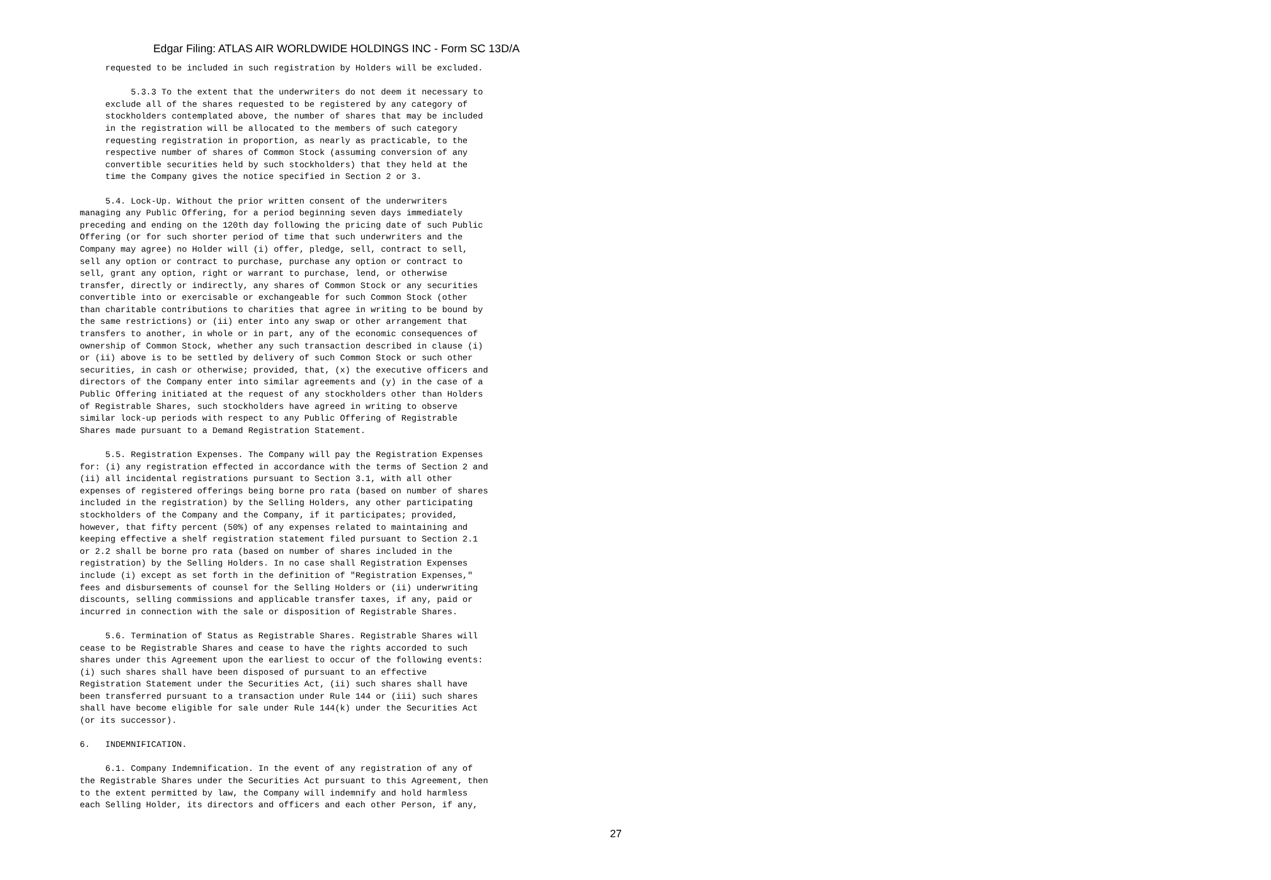Edgar Filing: ATLAS AIR WORLDWIDE HOLDINGS INC - Form SC 13D/A
     requested to be included in such registration by Holders will be excluded.

          5.3.3 To the extent that the underwriters do not deem it necessary to
     exclude all of the shares requested to be registered by any category of
     stockholders contemplated above, the number of shares that may be included
     in the registration will be allocated to the members of such category
     requesting registration in proportion, as nearly as practicable, to the
     respective number of shares of Common Stock (assuming conversion of any
     convertible securities held by such stockholders) that they held at the
     time the Company gives the notice specified in Section 2 or 3.

     5.4. Lock-Up. Without the prior written consent of the underwriters
managing any Public Offering, for a period beginning seven days immediately
preceding and ending on the 120th day following the pricing date of such Public
Offering (or for such shorter period of time that such underwriters and the
Company may agree) no Holder will (i) offer, pledge, sell, contract to sell,
sell any option or contract to purchase, purchase any option or contract to
sell, grant any option, right or warrant to purchase, lend, or otherwise
transfer, directly or indirectly, any shares of Common Stock or any securities
convertible into or exercisable or exchangeable for such Common Stock (other
than charitable contributions to charities that agree in writing to be bound by
the same restrictions) or (ii) enter into any swap or other arrangement that
transfers to another, in whole or in part, any of the economic consequences of
ownership of Common Stock, whether any such transaction described in clause (i)
or (ii) above is to be settled by delivery of such Common Stock or such other
securities, in cash or otherwise; provided, that, (x) the executive officers and
directors of the Company enter into similar agreements and (y) in the case of a
Public Offering initiated at the request of any stockholders other than Holders
of Registrable Shares, such stockholders have agreed in writing to observe
similar lock-up periods with respect to any Public Offering of Registrable
Shares made pursuant to a Demand Registration Statement.

     5.5. Registration Expenses. The Company will pay the Registration Expenses
for: (i) any registration effected in accordance with the terms of Section 2 and
(ii) all incidental registrations pursuant to Section 3.1, with all other
expenses of registered offerings being borne pro rata (based on number of shares
included in the registration) by the Selling Holders, any other participating
stockholders of the Company and the Company, if it participates; provided,
however, that fifty percent (50%) of any expenses related to maintaining and
keeping effective a shelf registration statement filed pursuant to Section 2.1
or 2.2 shall be borne pro rata (based on number of shares included in the
registration) by the Selling Holders. In no case shall Registration Expenses
include (i) except as set forth in the definition of "Registration Expenses,"
fees and disbursements of counsel for the Selling Holders or (ii) underwriting
discounts, selling commissions and applicable transfer taxes, if any, paid or
incurred in connection with the sale or disposition of Registrable Shares.

     5.6. Termination of Status as Registrable Shares. Registrable Shares will
cease to be Registrable Shares and cease to have the rights accorded to such
shares under this Agreement upon the earliest to occur of the following events:
(i) such shares shall have been disposed of pursuant to an effective
Registration Statement under the Securities Act, (ii) such shares shall have
been transferred pursuant to a transaction under Rule 144 or (iii) such shares
shall have become eligible for sale under Rule 144(k) under the Securities Act
(or its successor).

6.   INDEMNIFICATION.

     6.1. Company Indemnification. In the event of any registration of any of
the Registrable Shares under the Securities Act pursuant to this Agreement, then
to the extent permitted by law, the Company will indemnify and hold harmless
each Selling Holder, its directors and officers and each other Person, if any,
27